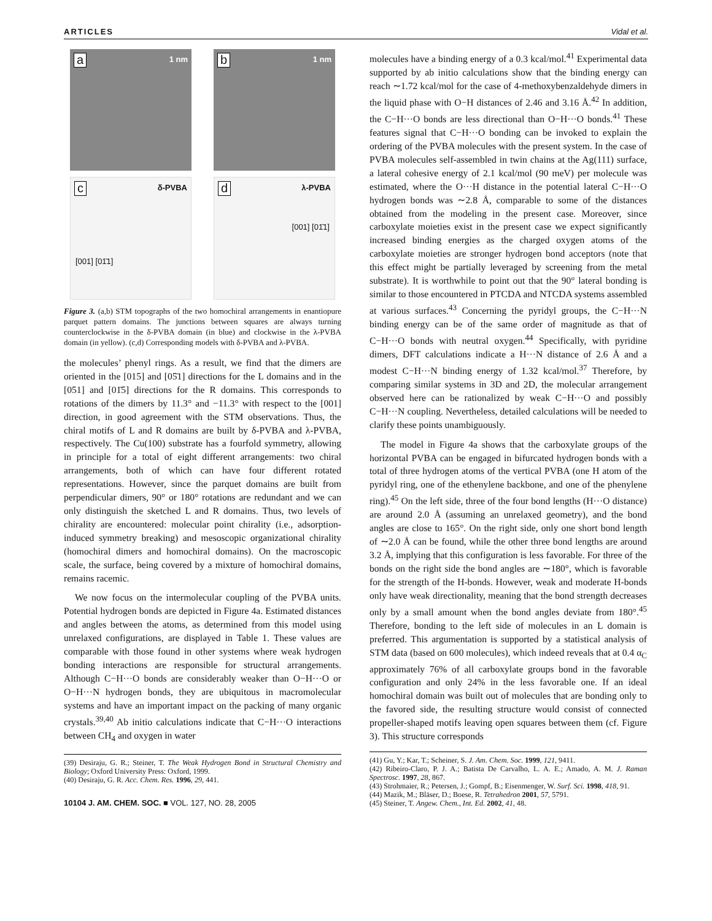ARTICLES Vidal et al.
a 1 nm
b 1 nm
c δ-PVBA
[001] [01̄1]
d λ-PVBA
[001] [01̄1]
Figure 3. (a,b) STM topographs of the two homochiral arrangements in enantiopure parquet pattern domains. The junctions between squares are always turning counterclockwise in the δ-PVBA domain (in blue) and clockwise in the λ-PVBA domain (in yellow). (c,d) Corresponding models with δ-PVBA and λ-PVBA.
the molecules’ phenyl rings. As a result, we find that the dimers are oriented in the [015] and [05̄1] directions for the L domains and in the [051] and [01̄5] directions for the R domains. This corresponds to rotations of the dimers by 11.3° and −11.3° with respect to the [001] direction, in good agreement with the STM observations. Thus, the chiral motifs of L and R domains are built by δ-PVBA and λ-PVBA, respectively. The Cu(100) substrate has a fourfold symmetry, allowing in principle for a total of eight different arrangements: two chiral arrangements, both of which can have four different rotated representations. However, since the parquet domains are built from perpendicular dimers, 90° or 180° rotations are redundant and we can only distinguish the sketched L and R domains. Thus, two levels of chirality are encountered: molecular point chirality (i.e., adsorption-induced symmetry breaking) and mesoscopic organizational chirality (homochiral dimers and homochiral domains). On the macroscopic scale, the surface, being covered by a mixture of homochiral domains, remains racemic.
We now focus on the intermolecular coupling of the PVBA units. Potential hydrogen bonds are depicted in Figure 4a. Estimated distances and angles between the atoms, as determined from this model using unrelaxed configurations, are displayed in Table 1. These values are comparable with those found in other systems where weak hydrogen bonding interactions are responsible for structural arrangements. Although C−H···O bonds are considerably weaker than O−H···O or O−H···N hydrogen bonds, they are ubiquitous in macromolecular systems and have an important impact on the packing of many organic crystals.<sup>39,40</sup> Ab initio calculations indicate that C−H···O interactions between CH<sub>4</sub> and oxygen in water
(39) Desiraju, G. R.; Steiner, T. The Weak Hydrogen Bond in Structural Chemistry and Biology; Oxford University Press: Oxford, 1999.
(40) Desiraju, G. R. Acc. Chem. Res. 1996, 29, 441.
10104 J. AM. CHEM. SOC. ■ VOL. 127, NO. 28, 2005
molecules have a binding energy of a 0.3 kcal/mol.<sup>41</sup> Experimental data supported by ab initio calculations show that the binding energy can reach ∼1.72 kcal/mol for the case of 4-methoxybenzaldehyde dimers in the liquid phase with O−H distances of 2.46 and 3.16 Å.<sup>42</sup> In addition, the C−H···O bonds are less directional than O−H···O bonds.<sup>41</sup> These features signal that C−H···O bonding can be invoked to explain the ordering of the PVBA molecules with the present system. In the case of PVBA molecules self-assembled in twin chains at the Ag(111) surface, a lateral cohesive energy of 2.1 kcal/mol (90 meV) per molecule was estimated, where the O···H distance in the potential lateral C−H···O hydrogen bonds was ∼2.8 Å, comparable to some of the distances obtained from the modeling in the present case. Moreover, since carboxylate moieties exist in the present case we expect significantly increased binding energies as the charged oxygen atoms of the carboxylate moieties are stronger hydrogen bond acceptors (note that this effect might be partially leveraged by screening from the metal substrate). It is worthwhile to point out that the 90° lateral bonding is similar to those encountered in PTCDA and NTCDA systems assembled at various surfaces.<sup>43</sup> Concerning the pyridyl groups, the C−H···N binding energy can be of the same order of magnitude as that of C−H···O bonds with neutral oxygen.<sup>44</sup> Specifically, with pyridine dimers, DFT calculations indicate a H···N distance of 2.6 Å and a modest C−H···N binding energy of 1.32 kcal/mol.<sup>37</sup> Therefore, by comparing similar systems in 3D and 2D, the molecular arrangement observed here can be rationalized by weak C−H···O and possibly C−H···N coupling. Nevertheless, detailed calculations will be needed to clarify these points unambiguously.
The model in Figure 4a shows that the carboxylate groups of the horizontal PVBA can be engaged in bifurcated hydrogen bonds with a total of three hydrogen atoms of the vertical PVBA (one H atom of the pyridyl ring, one of the ethenylene backbone, and one of the phenylene ring).<sup>45</sup> On the left side, three of the four bond lengths (H···O distance) are around 2.0 Å (assuming an unrelaxed geometry), and the bond angles are close to 165°. On the right side, only one short bond length of ∼2.0 Å can be found, while the other three bond lengths are around 3.2 Å, implying that this configuration is less favorable. For three of the bonds on the right side the bond angles are ∼180°, which is favorable for the strength of the H-bonds. However, weak and moderate H-bonds only have weak directionality, meaning that the bond strength decreases only by a small amount when the bond angles deviate from 180°.<sup>45</sup> Therefore, bonding to the left side of molecules in an L domain is preferred. This argumentation is supported by a statistical analysis of STM data (based on 600 molecules), which indeed reveals that at 0.4 α<sub>C</sub> approximately 76% of all carboxylate groups bond in the favorable configuration and only 24% in the less favorable one. If an ideal homochiral domain was built out of molecules that are bonding only to the favored side, the resulting structure would consist of connected propeller-shaped motifs leaving open squares between them (cf. Figure 3). This structure corresponds
(41) Gu, Y.; Kar, T.; Scheiner, S. J. Am. Chem. Soc. 1999, 121, 9411.
(42) Ribeiro-Claro, P. J. A.; Batista De Carvalho, L. A. E.; Amado, A. M. J. Raman Spectrosc. 1997, 28, 867.
(43) Strohmaier, R.; Petersen, J.; Gompf, B.; Eisenmenger, W. Surf. Sci. 1998, 418, 91.
(44) Mazik, M.; Bläser, D.; Boese, R. Tetrahedron 2001, 57, 5791.
(45) Steiner, T. Angew. Chem., Int. Ed. 2002, 41, 48.